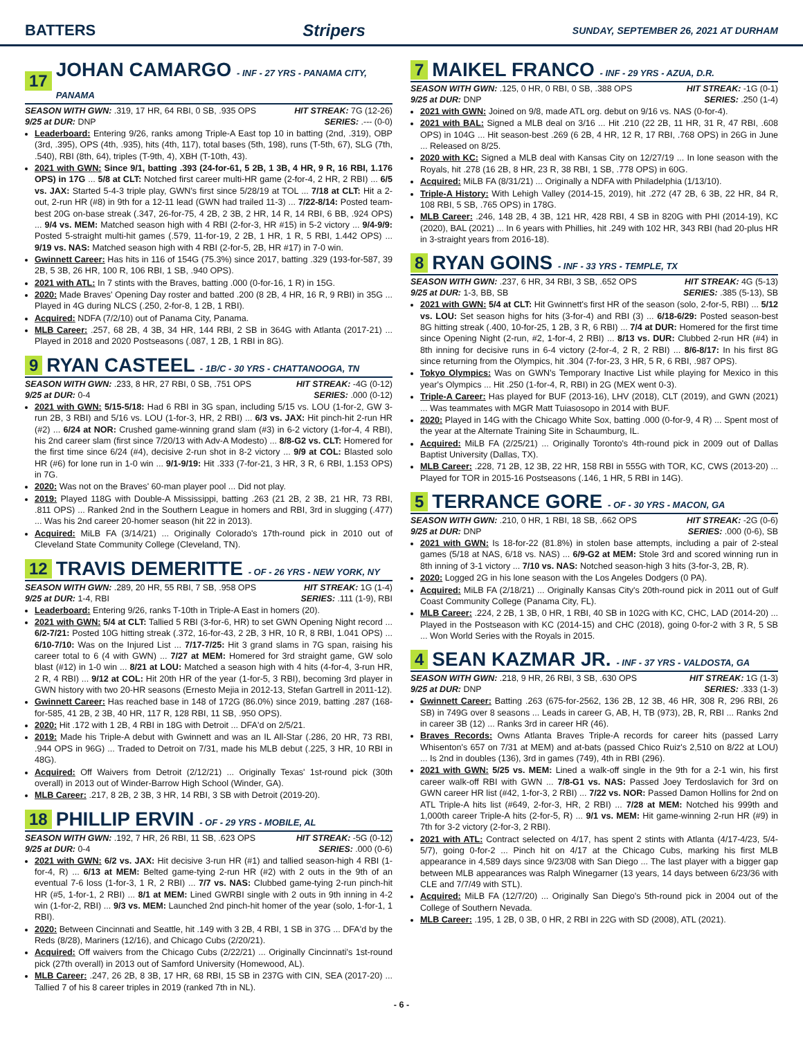BATTERS Stripers SUNDAY, SEPTEMBER 26, 2021 AT DURHAM
17 JOHAN CAMARGO - INF - 27 YRS - PANAMA CITY, PANAMA
SEASON WITH GWN: .319, 17 HR, 64 RBI, 0 SB, .935 OPS HIT STREAK: 7G (12-26)
9/25 at DUR: DNP SERIES: .--- (0-0)
Leaderboard: Entering 9/26, ranks among Triple-A East top 10 in batting (2nd, .319), OBP (3rd, .395), OPS (4th, .935), hits (4th, 117), total bases (5th, 198), runs (T-5th, 67), SLG (7th, .540), RBI (8th, 64), triples (T-9th, 4), XBH (T-10th, 43).
2021 with GWN: Since 9/1, batting .393 (24-for-61, 5 2B, 1 3B, 4 HR, 9 R, 16 RBI, 1.176 OPS) in 17G ... 5/8 at CLT: Notched first career multi-HR game (2-for-4, 2 HR, 2 RBI) ... 6/5 vs. JAX: Started 5-4-3 triple play, GWN's first since 5/28/19 at TOL ... 7/18 at CLT: Hit a 2-out, 2-run HR (#8) in 9th for a 12-11 lead (GWN had trailed 11-3) ... 7/22-8/14: Posted team-best 20G on-base streak (.347, 26-for-75, 4 2B, 2 3B, 2 HR, 14 R, 14 RBI, 6 BB, .924 OPS) ... 9/4 vs. MEM: Matched season high with 4 RBI (2-for-3, HR #15) in 5-2 victory ... 9/4-9/9: Posted 5-straight multi-hit games (.579, 11-for-19, 2 2B, 1 HR, 1 R, 5 RBI, 1.442 OPS) ... 9/19 vs. NAS: Matched season high with 4 RBI (2-for-5, 2B, HR #17) in 7-0 win.
Gwinnett Career: Has hits in 116 of 154G (75.3%) since 2017, batting .329 (193-for-587, 39 2B, 5 3B, 26 HR, 100 R, 106 RBI, 1 SB, .940 OPS).
2021 with ATL: In 7 stints with the Braves, batting .000 (0-for-16, 1 R) in 15G.
2020: Made Braves' Opening Day roster and batted .200 (8 2B, 4 HR, 16 R, 9 RBI) in 35G ... Played in 4G during NLCS (.250, 2-for-8, 1 2B, 1 RBI).
Acquired: NDFA (7/2/10) out of Panama City, Panama.
MLB Career: .257, 68 2B, 4 3B, 34 HR, 144 RBI, 2 SB in 364G with Atlanta (2017-21) ... Played in 2018 and 2020 Postseasons (.087, 1 2B, 1 RBI in 8G).
9 RYAN CASTEEL - 1B/C - 30 YRS - CHATTANOOGA, TN
SEASON WITH GWN: .233, 8 HR, 27 RBI, 0 SB, .751 OPS HIT STREAK: -4G (0-12)
9/25 at DUR: 0-4 SERIES: .000 (0-12)
2021 with GWN: 5/15-5/18: Had 6 RBI in 3G span, including 5/15 vs. LOU (1-for-2, GW 3-run 2B, 3 RBI) and 5/16 vs. LOU (1-for-3, HR, 2 RBI) ... 6/3 vs. JAX: Hit pinch-hit 2-run HR (#2) ... 6/24 at NOR: Crushed game-winning grand slam (#3) in 6-2 victory (1-for-4, 4 RBI), his 2nd career slam (first since 7/20/13 with Adv-A Modesto) ... 8/8-G2 vs. CLT: Homered for the first time since 6/24 (#4), decisive 2-run shot in 8-2 victory ... 9/9 at COL: Blasted solo HR (#6) for lone run in 1-0 win ... 9/1-9/19: Hit .333 (7-for-21, 3 HR, 3 R, 6 RBI, 1.153 OPS) in 7G.
2020: Was not on the Braves' 60-man player pool ... Did not play.
2019: Played 118G with Double-A Mississippi, batting .263 (21 2B, 2 3B, 21 HR, 73 RBI, .811 OPS) ... Ranked 2nd in the Southern League in homers and RBI, 3rd in slugging (.477) ... Was his 2nd career 20-homer season (hit 22 in 2013).
Acquired: MiLB FA (3/14/21) ... Originally Colorado's 17th-round pick in 2010 out of Cleveland State Community College (Cleveland, TN).
12 TRAVIS DEMERITTE - OF - 26 YRS - NEW YORK, NY
SEASON WITH GWN: .289, 20 HR, 55 RBI, 7 SB, .958 OPS HIT STREAK: 1G (1-4)
9/25 at DUR: 1-4, RBI SERIES: .111 (1-9), RBI
Leaderboard: Entering 9/26, ranks T-10th in Triple-A East in homers (20).
2021 with GWN: 5/4 at CLT: Tallied 5 RBI (3-for-6, HR) to set GWN Opening Night record ... 6/2-7/21: Posted 10G hitting streak (.372, 16-for-43, 2 2B, 3 HR, 10 R, 8 RBI, 1.041 OPS) ... 6/10-7/10: Was on the Injured List ... 7/17-7/25: Hit 3 grand slams in 7G span, raising his career total to 6 (4 with GWN) ... 7/27 at MEM: Homered for 3rd straight game, GW solo blast (#12) in 1-0 win ... 8/21 at LOU: Matched a season high with 4 hits (4-for-4, 3-run HR, 2 R, 4 RBI) ... 9/12 at COL: Hit 20th HR of the year (1-for-5, 3 RBI), becoming 3rd player in GWN history with two 20-HR seasons (Ernesto Mejia in 2012-13, Stefan Gartrell in 2011-12).
Gwinnett Career: Has reached base in 148 of 172G (86.0%) since 2019, batting .287 (168-for-585, 41 2B, 2 3B, 40 HR, 117 R, 128 RBI, 11 SB, .950 OPS).
2020: Hit .172 with 1 2B, 4 RBI in 18G with Detroit ... DFA'd on 2/5/21.
2019: Made his Triple-A debut with Gwinnett and was an IL All-Star (.286, 20 HR, 73 RBI, .944 OPS in 96G) ... Traded to Detroit on 7/31, made his MLB debut (.225, 3 HR, 10 RBI in 48G).
Acquired: Off Waivers from Detroit (2/12/21) ... Originally Texas' 1st-round pick (30th overall) in 2013 out of Winder-Barrow High School (Winder, GA).
MLB Career: .217, 8 2B, 2 3B, 3 HR, 14 RBI, 3 SB with Detroit (2019-20).
18 PHILLIP ERVIN - OF - 29 YRS - MOBILE, AL
SEASON WITH GWN: .192, 7 HR, 26 RBI, 11 SB, .623 OPS HIT STREAK: -5G (0-12)
9/25 at DUR: 0-4 SERIES: .000 (0-6)
2021 with GWN: 6/2 vs. JAX: Hit decisive 3-run HR (#1) and tallied season-high 4 RBI (1-for-4, R) ... 6/13 at MEM: Belted game-tying 2-run HR (#2) with 2 outs in the 9th of an eventual 7-6 loss (1-for-3, 1 R, 2 RBI) ... 7/7 vs. NAS: Clubbed game-tying 2-run pinch-hit HR (#5, 1-for-1, 2 RBI) ... 8/1 at MEM: Lined GWRBI single with 2 outs in 9th inning in 4-2 win (1-for-2, RBI) ... 9/3 vs. MEM: Launched 2nd pinch-hit homer of the year (solo, 1-for-1, 1 RBI).
2020: Between Cincinnati and Seattle, hit .149 with 3 2B, 4 RBI, 1 SB in 37G ... DFA'd by the Reds (8/28), Mariners (12/16), and Chicago Cubs (2/20/21).
Acquired: Off waivers from the Chicago Cubs (2/22/21) ... Originally Cincinnati's 1st-round pick (27th overall) in 2013 out of Samford University (Homewood, AL).
MLB Career: .247, 26 2B, 8 3B, 17 HR, 68 RBI, 15 SB in 237G with CIN, SEA (2017-20) ... Tallied 7 of his 8 career triples in 2019 (ranked 7th in NL).
7 MAIKEL FRANCO - INF - 29 YRS - AZUA, D.R.
SEASON WITH GWN: .125, 0 HR, 0 RBI, 0 SB, .388 OPS HIT STREAK: -1G (0-1)
9/25 at DUR: DNP SERIES: .250 (1-4)
2021 with GWN: Joined on 9/8, made ATL org. debut on 9/16 vs. NAS (0-for-4).
2021 with BAL: Signed a MLB deal on 3/16 ... Hit .210 (22 2B, 11 HR, 31 R, 47 RBI, .608 OPS) in 104G ... Hit season-best .269 (6 2B, 4 HR, 12 R, 17 RBI, .768 OPS) in 26G in June ... Released on 8/25.
2020 with KC: Signed a MLB deal with Kansas City on 12/27/19 ... In lone season with the Royals, hit .278 (16 2B, 8 HR, 23 R, 38 RBI, 1 SB, .778 OPS) in 60G.
Acquired: MiLB FA (8/31/21) ... Originally a NDFA with Philadelphia (1/13/10).
Triple-A History: With Lehigh Valley (2014-15, 2019), hit .272 (47 2B, 6 3B, 22 HR, 84 R, 108 RBI, 5 SB, .765 OPS) in 178G.
MLB Career: .246, 148 2B, 4 3B, 121 HR, 428 RBI, 4 SB in 820G with PHI (2014-19), KC (2020), BAL (2021) ... In 6 years with Phillies, hit .249 with 102 HR, 343 RBI (had 20-plus HR in 3-straight years from 2016-18).
8 RYAN GOINS - INF - 33 YRS - TEMPLE, TX
SEASON WITH GWN: .237, 6 HR, 34 RBI, 3 SB, .652 OPS HIT STREAK: 4G (5-13)
9/25 at DUR: 1-3, BB, SB SERIES: .385 (5-13), SB
2021 with GWN: 5/4 at CLT: Hit Gwinnett's first HR of the season (solo, 2-for-5, RBI) ... 5/12 vs. LOU: Set season highs for hits (3-for-4) and RBI (3) ... 6/18-6/29: Posted season-best 8G hitting streak (.400, 10-for-25, 1 2B, 3 R, 6 RBI) ... 7/4 at DUR: Homered for the first time since Opening Night (2-run, #2, 1-for-4, 2 RBI) ... 8/13 vs. DUR: Clubbed 2-run HR (#4) in 8th inning for decisive runs in 6-4 victory (2-for-4, 2 R, 2 RBI) ... 8/6-8/17: In his first 8G since returning from the Olympics, hit .304 (7-for-23, 3 HR, 5 R, 6 RBI, .987 OPS).
Tokyo Olympics: Was on GWN's Temporary Inactive List while playing for Mexico in this year's Olympics ... Hit .250 (1-for-4, R, RBI) in 2G (MEX went 0-3).
Triple-A Career: Has played for BUF (2013-16), LHV (2018), CLT (2019), and GWN (2021) ... Was teammates with MGR Matt Tuiasosopo in 2014 with BUF.
2020: Played in 14G with the Chicago White Sox, batting .000 (0-for-9, 4 R) ... Spent most of the year at the Alternate Training Site in Schaumburg, IL.
Acquired: MiLB FA (2/25/21) ... Originally Toronto's 4th-round pick in 2009 out of Dallas Baptist University (Dallas, TX).
MLB Career: .228, 71 2B, 12 3B, 22 HR, 158 RBI in 555G with TOR, KC, CWS (2013-20) ... Played for TOR in 2015-16 Postseasons (.146, 1 HR, 5 RBI in 14G).
5 TERRANCE GORE - OF - 30 YRS - MACON, GA
SEASON WITH GWN: .210, 0 HR, 1 RBI, 18 SB, .662 OPS HIT STREAK: -2G (0-6)
9/25 at DUR: DNP SERIES: .000 (0-6), SB
2021 with GWN: Is 18-for-22 (81.8%) in stolen base attempts, including a pair of 2-steal games (5/18 at NAS, 6/18 vs. NAS) ... 6/9-G2 at MEM: Stole 3rd and scored winning run in 8th inning of 3-1 victory ... 7/10 vs. NAS: Notched season-high 3 hits (3-for-3, 2B, R).
2020: Logged 2G in his lone season with the Los Angeles Dodgers (0 PA).
Acquired: MiLB FA (2/18/21) ... Originally Kansas City's 20th-round pick in 2011 out of Gulf Coast Community College (Panama City, FL).
MLB Career: .224, 2 2B, 1 3B, 0 HR, 1 RBI, 40 SB in 102G with KC, CHC, LAD (2014-20) ... Played in the Postseason with KC (2014-15) and CHC (2018), going 0-for-2 with 3 R, 5 SB ... Won World Series with the Royals in 2015.
4 SEAN KAZMAR JR. - INF - 37 YRS - VALDOSTA, GA
SEASON WITH GWN: .218, 9 HR, 26 RBI, 3 SB, .630 OPS HIT STREAK: 1G (1-3)
9/25 at DUR: DNP SERIES: .333 (1-3)
Gwinnett Career: Batting .263 (675-for-2562, 136 2B, 12 3B, 46 HR, 308 R, 296 RBI, 26 SB) in 749G over 8 seasons ... Leads in career G, AB, H, TB (973), 2B, R, RBI ... Ranks 2nd in career 3B (12) ... Ranks 3rd in career HR (46).
Braves Records: Owns Atlanta Braves Triple-A records for career hits (passed Larry Whisenton's 657 on 7/31 at MEM) and at-bats (passed Chico Ruiz's 2,510 on 8/22 at LOU) ... Is 2nd in doubles (136), 3rd in games (749), 4th in RBI (296).
2021 with GWN: 5/25 vs. MEM: Lined a walk-off single in the 9th for a 2-1 win, his first career walk-off RBI with GWN ... 7/8-G1 vs. NAS: Passed Joey Terdoslavich for 3rd on GWN career HR list (#42, 1-for-3, 2 RBI) ... 7/22 vs. NOR: Passed Damon Hollins for 2nd on ATL Triple-A hits list (#649, 2-for-3, HR, 2 RBI) ... 7/28 at MEM: Notched his 999th and 1,000th career Triple-A hits (2-for-5, R) ... 9/1 vs. MEM: Hit game-winning 2-run HR (#9) in 7th for 3-2 victory (2-for-3, 2 RBI).
2021 with ATL: Contract selected on 4/17, has spent 2 stints with Atlanta (4/17-4/23, 5/4-5/7), going 0-for-2 ... Pinch hit on 4/17 at the Chicago Cubs, marking his first MLB appearance in 4,589 days since 9/23/08 with San Diego ... The last player with a bigger gap between MLB appearances was Ralph Winegarner (13 years, 14 days between 6/23/36 with CLE and 7/7/49 with STL).
Acquired: MiLB FA (12/7/20) ... Originally San Diego's 5th-round pick in 2004 out of the College of Southern Nevada.
MLB Career: .195, 1 2B, 0 3B, 0 HR, 2 RBI in 22G with SD (2008), ATL (2021).
- 6 -